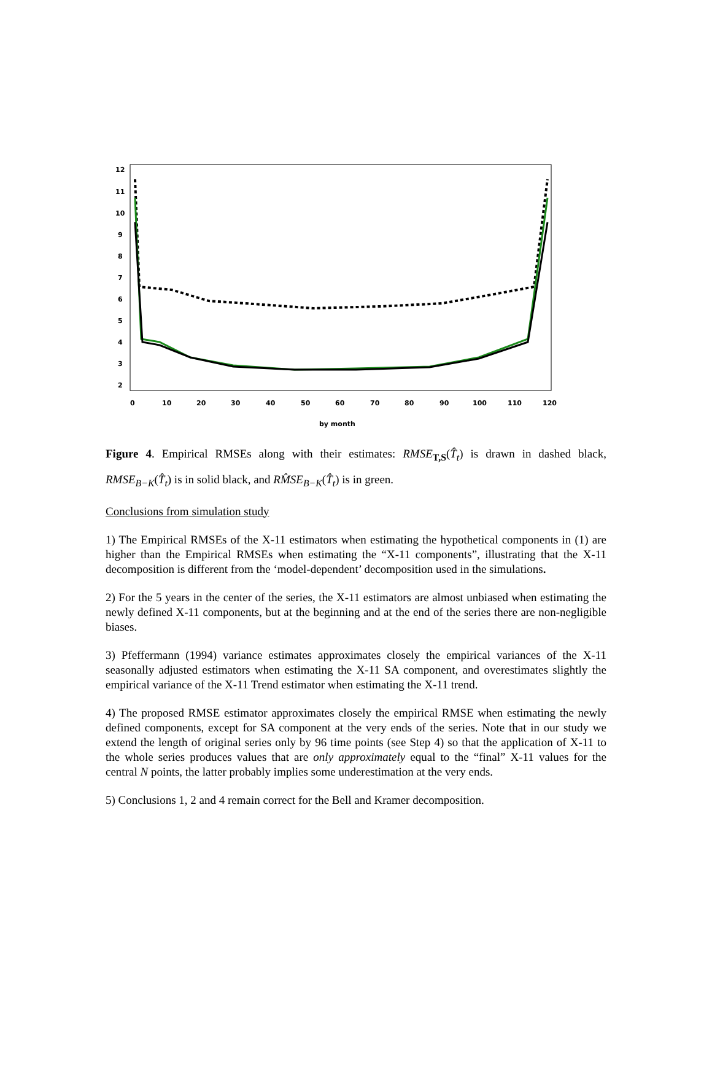12
11
10
9
8
7
6
5
4
3
2
0
10
20
30
40
50
60
70
80
90
100
110
120
by month
Figure 4. Empirical RMSEs along with their estimates: RMSE<sub>T,S</sub>(T̂<sub>t</sub>) is drawn in dashed black, RMSE<sub>B−K</sub>(T̂<sub>t</sub>) is in solid black, and RM̂SE<sub>B−K</sub>(T̂<sub>t</sub>) is in green.
Conclusions from simulation study
1) The Empirical RMSEs of the X-11 estimators when estimating the hypothetical components in (1) are higher than the Empirical RMSEs when estimating the “X-11 components”, illustrating that the X-11 decomposition is different from the ‘model-dependent’ decomposition used in the simulations.
2) For the 5 years in the center of the series, the X-11 estimators are almost unbiased when estimating the newly defined X-11 components, but at the beginning and at the end of the series there are non-negligible biases.
3) Pfeffermann (1994) variance estimates approximates closely the empirical variances of the X-11 seasonally adjusted estimators when estimating the X-11 SA component, and overestimates slightly the empirical variance of the X-11 Trend estimator when estimating the X-11 trend.
4) The proposed RMSE estimator approximates closely the empirical RMSE when estimating the newly defined components, except for SA component at the very ends of the series. Note that in our study we extend the length of original series only by 96 time points (see Step 4) so that the application of X-11 to the whole series produces values that are only approximately equal to the “final” X-11 values for the central N points, the latter probably implies some underestimation at the very ends.
5) Conclusions 1, 2 and 4 remain correct for the Bell and Kramer decomposition.